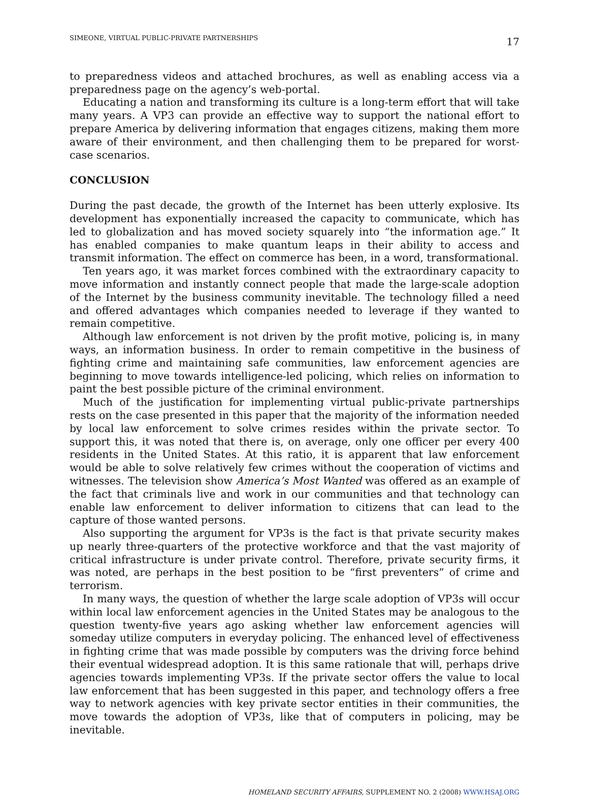SIMEONE, VIRTUAL PUBLIC-PRIVATE PARTNERSHIPS 17
to preparedness videos and attached brochures, as well as enabling access via a preparedness page on the agency’s web-portal.
Educating a nation and transforming its culture is a long-term effort that will take many years. A VP3 can provide an effective way to support the national effort to prepare America by delivering information that engages citizens, making them more aware of their environment, and then challenging them to be prepared for worst-case scenarios.
CONCLUSION
During the past decade, the growth of the Internet has been utterly explosive. Its development has exponentially increased the capacity to communicate, which has led to globalization and has moved society squarely into “the information age.” It has enabled companies to make quantum leaps in their ability to access and transmit information. The effect on commerce has been, in a word, transformational.
Ten years ago, it was market forces combined with the extraordinary capacity to move information and instantly connect people that made the large-scale adoption of the Internet by the business community inevitable. The technology filled a need and offered advantages which companies needed to leverage if they wanted to remain competitive.
Although law enforcement is not driven by the profit motive, policing is, in many ways, an information business. In order to remain competitive in the business of fighting crime and maintaining safe communities, law enforcement agencies are beginning to move towards intelligence-led policing, which relies on information to paint the best possible picture of the criminal environment.
Much of the justification for implementing virtual public-private partnerships rests on the case presented in this paper that the majority of the information needed by local law enforcement to solve crimes resides within the private sector. To support this, it was noted that there is, on average, only one officer per every 400 residents in the United States. At this ratio, it is apparent that law enforcement would be able to solve relatively few crimes without the cooperation of victims and witnesses. The television show America’s Most Wanted was offered as an example of the fact that criminals live and work in our communities and that technology can enable law enforcement to deliver information to citizens that can lead to the capture of those wanted persons.
Also supporting the argument for VP3s is the fact is that private security makes up nearly three-quarters of the protective workforce and that the vast majority of critical infrastructure is under private control. Therefore, private security firms, it was noted, are perhaps in the best position to be “first preventers” of crime and terrorism.
In many ways, the question of whether the large scale adoption of VP3s will occur within local law enforcement agencies in the United States may be analogous to the question twenty-five years ago asking whether law enforcement agencies will someday utilize computers in everyday policing. The enhanced level of effectiveness in fighting crime that was made possible by computers was the driving force behind their eventual widespread adoption. It is this same rationale that will, perhaps drive agencies towards implementing VP3s. If the private sector offers the value to local law enforcement that has been suggested in this paper, and technology offers a free way to network agencies with key private sector entities in their communities, the move towards the adoption of VP3s, like that of computers in policing, may be inevitable.
HOMELAND SECURITY AFFAIRS, SUPPLEMENT NO. 2 (2008) WWW.HSAJ.ORG